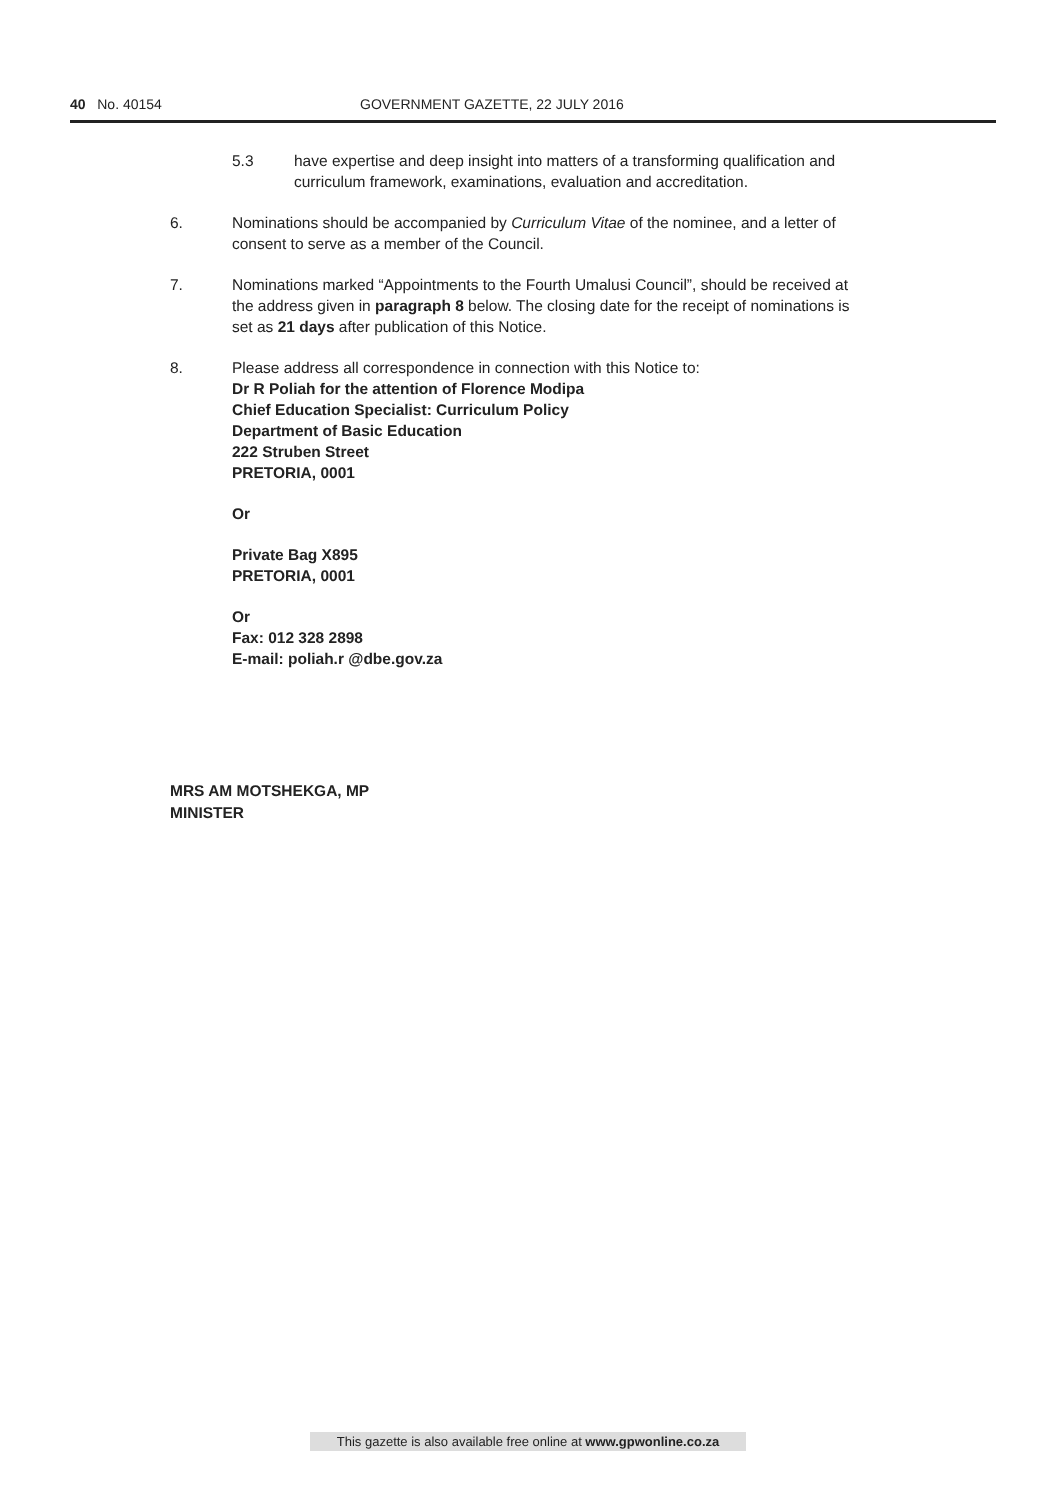40 No. 40154 GOVERNMENT GAZETTE, 22 JULY 2016
5.3 have expertise and deep insight into matters of a transforming qualification and curriculum framework, examinations, evaluation and accreditation.
6. Nominations should be accompanied by Curriculum Vitae of the nominee, and a letter of consent to serve as a member of the Council.
7. Nominations marked “Appointments to the Fourth Umalusi Council”, should be received at the address given in paragraph 8 below. The closing date for the receipt of nominations is set as 21 days after publication of this Notice.
8. Please address all correspondence in connection with this Notice to:
Dr R Poliah for the attention of Florence Modipa
Chief Education Specialist: Curriculum Policy
Department of Basic Education
222 Struben Street
PRETORIA, 0001
Or
Private Bag X895
PRETORIA, 0001
Or
Fax: 012 328 2898
E-mail: poliah.r @dbe.gov.za
MRS AM MOTSHEKGA, MP
MINISTER
This gazette is also available free online at www.gpwonline.co.za